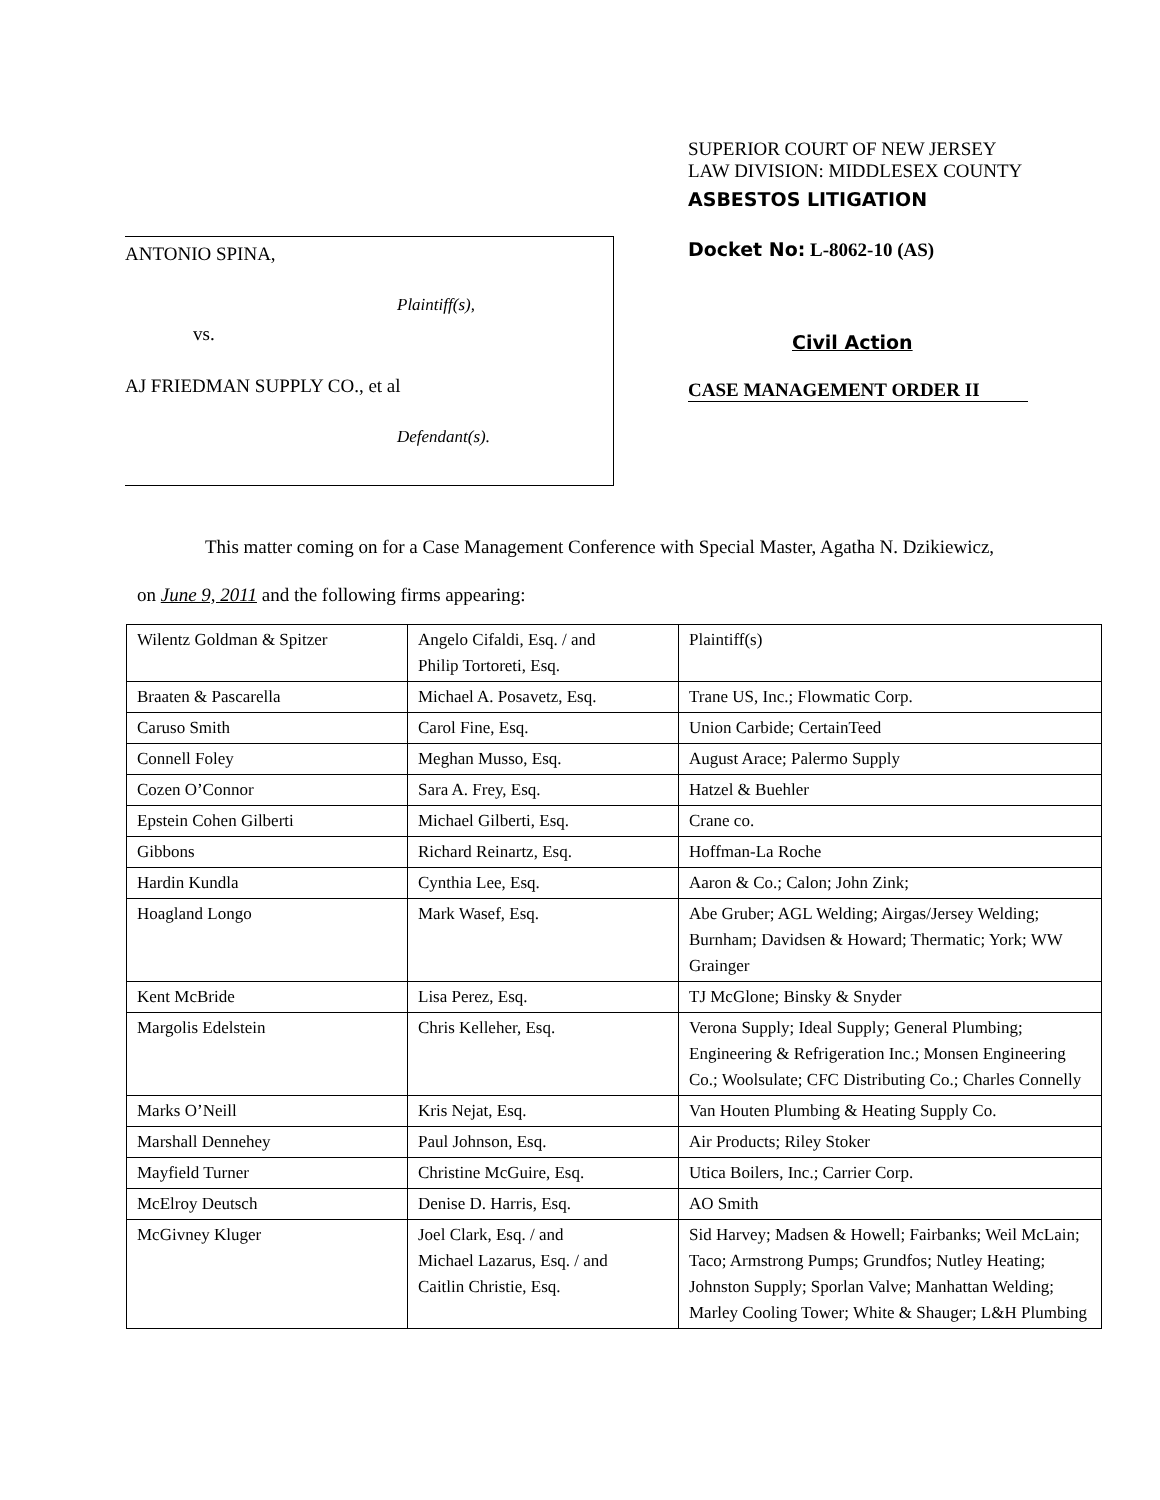ANTONIO SPINA,
Plaintiff(s),
vs.
AJ FRIEDMAN SUPPLY CO., et al
Defendant(s).
SUPERIOR COURT OF NEW JERSEY
LAW DIVISION: MIDDLESEX COUNTY
ASBESTOS LITIGATION
Docket No: L-8062-10 (AS)
Civil Action
CASE MANAGEMENT ORDER II
This matter coming on for a Case Management Conference with Special Master, Agatha N. Dzikiewicz,
on June 9, 2011 and the following firms appearing:
| Wilentz Goldman & Spitzer | Angelo Cifaldi, Esq. / and Philip Tortoreti, Esq. | Plaintiff(s) |
| Braaten & Pascarella | Michael A. Posavetz, Esq. | Trane US, Inc.; Flowmatic Corp. |
| Caruso Smith | Carol Fine, Esq. | Union Carbide; CertainTeed |
| Connell Foley | Meghan Musso, Esq. | August Arace; Palermo Supply |
| Cozen O’Connor | Sara A. Frey, Esq. | Hatzel & Buehler |
| Epstein Cohen Gilberti | Michael Gilberti, Esq. | Crane co. |
| Gibbons | Richard Reinartz, Esq. | Hoffman-La Roche |
| Hardin Kundla | Cynthia Lee, Esq. | Aaron & Co.; Calon; John Zink; |
| Hoagland Longo | Mark Wasef, Esq. | Abe Gruber; AGL Welding; Airgas/Jersey Welding; Burnham; Davidsen & Howard; Thermatic; York; WW Grainger |
| Kent McBride | Lisa Perez, Esq. | TJ McGlone; Binsky & Snyder |
| Margolis Edelstein | Chris Kelleher, Esq. | Verona Supply; Ideal Supply; General Plumbing; Engineering & Refrigeration Inc.; Monsen Engineering Co.; Woolsulate; CFC Distributing Co.; Charles Connelly |
| Marks O’Neill | Kris Nejat, Esq. | Van Houten Plumbing & Heating Supply Co. |
| Marshall Dennehey | Paul Johnson, Esq. | Air Products; Riley Stoker |
| Mayfield Turner | Christine McGuire, Esq. | Utica Boilers, Inc.; Carrier Corp. |
| McElroy Deutsch | Denise D. Harris, Esq. | AO Smith |
| McGivney Kluger | Joel Clark, Esq. / and Michael Lazarus, Esq. / and Caitlin Christie, Esq. | Sid Harvey; Madsen & Howell; Fairbanks; Weil McLain; Taco; Armstrong Pumps; Grundfos; Nutley Heating; Johnston Supply; Sporlan Valve; Manhattan Welding; Marley Cooling Tower; White & Shauger; L&H Plumbing |